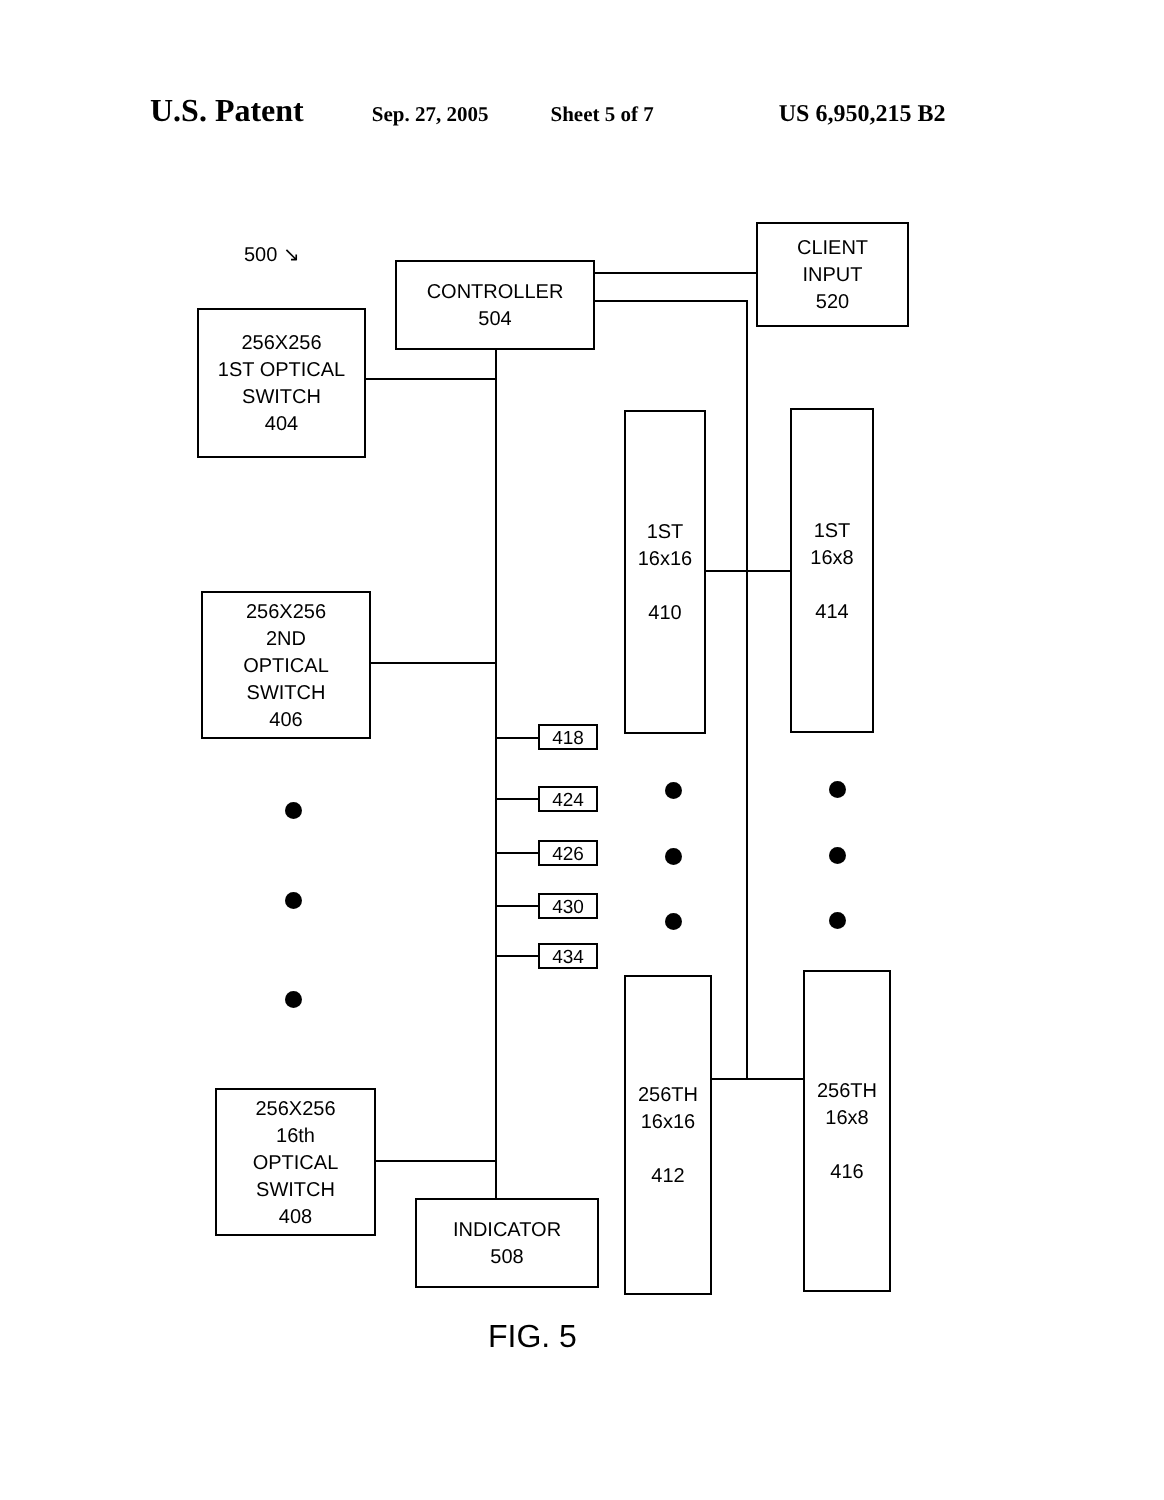U.S. Patent Sep. 27, 2005 Sheet 5 of 7 US 6,950,215 B2
500 ↘
CONTROLLER
504
CLIENT
INPUT
520
256X256
1ST OPTICAL
SWITCH
404
256X256
2ND
OPTICAL
SWITCH
406
1ST
16x16
410
1ST
16x8
414
418
424
426
430
434
256TH
16x16
412
256TH
16x8
416
256X256
16th
OPTICAL
SWITCH
408
INDICATOR
508
FIG. 5